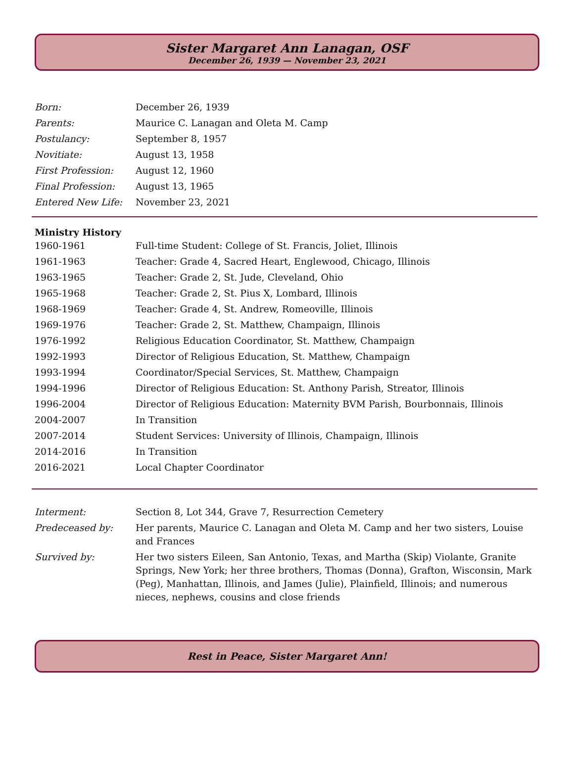Sister Margaret Ann Lanagan, OSF
December 26, 1939 — November 23, 2021
| Born: | December 26, 1939 |
| Parents: | Maurice C. Lanagan and Oleta M. Camp |
| Postulancy: | September 8, 1957 |
| Novitiate: | August 13, 1958 |
| First Profession: | August 12, 1960 |
| Final Profession: | August 13, 1965 |
| Entered New Life: | November 23, 2021 |
| Ministry History | |
| --- | --- |
| 1960-1961 | Full-time Student: College of St. Francis, Joliet, Illinois |
| 1961-1963 | Teacher: Grade 4, Sacred Heart, Englewood, Chicago, Illinois |
| 1963-1965 | Teacher: Grade 2, St. Jude, Cleveland, Ohio |
| 1965-1968 | Teacher: Grade 2, St. Pius X, Lombard, Illinois |
| 1968-1969 | Teacher: Grade 4, St. Andrew, Romeoville, Illinois |
| 1969-1976 | Teacher: Grade 2, St. Matthew, Champaign, Illinois |
| 1976-1992 | Religious Education Coordinator, St. Matthew, Champaign |
| 1992-1993 | Director of Religious Education, St. Matthew, Champaign |
| 1993-1994 | Coordinator/Special Services, St. Matthew, Champaign |
| 1994-1996 | Director of Religious Education: St. Anthony Parish, Streator, Illinois |
| 1996-2004 | Director of Religious Education: Maternity BVM Parish, Bourbonnais, Illinois |
| 2004-2007 | In Transition |
| 2007-2014 | Student Services: University of Illinois, Champaign, Illinois |
| 2014-2016 | In Transition |
| 2016-2021 | Local Chapter Coordinator |
| Interment: | Section 8, Lot 344, Grave 7, Resurrection Cemetery |
| Predeceased by: | Her parents, Maurice C. Lanagan and Oleta M. Camp and her two sisters, Louise and Frances |
| Survived by: | Her two sisters Eileen, San Antonio, Texas, and Martha (Skip) Violante, Granite Springs, New York; her three brothers, Thomas (Donna), Grafton, Wisconsin, Mark (Peg), Manhattan, Illinois, and James (Julie), Plainfield, Illinois; and numerous nieces, nephews, cousins and close friends |
Rest in Peace, Sister Margaret Ann!